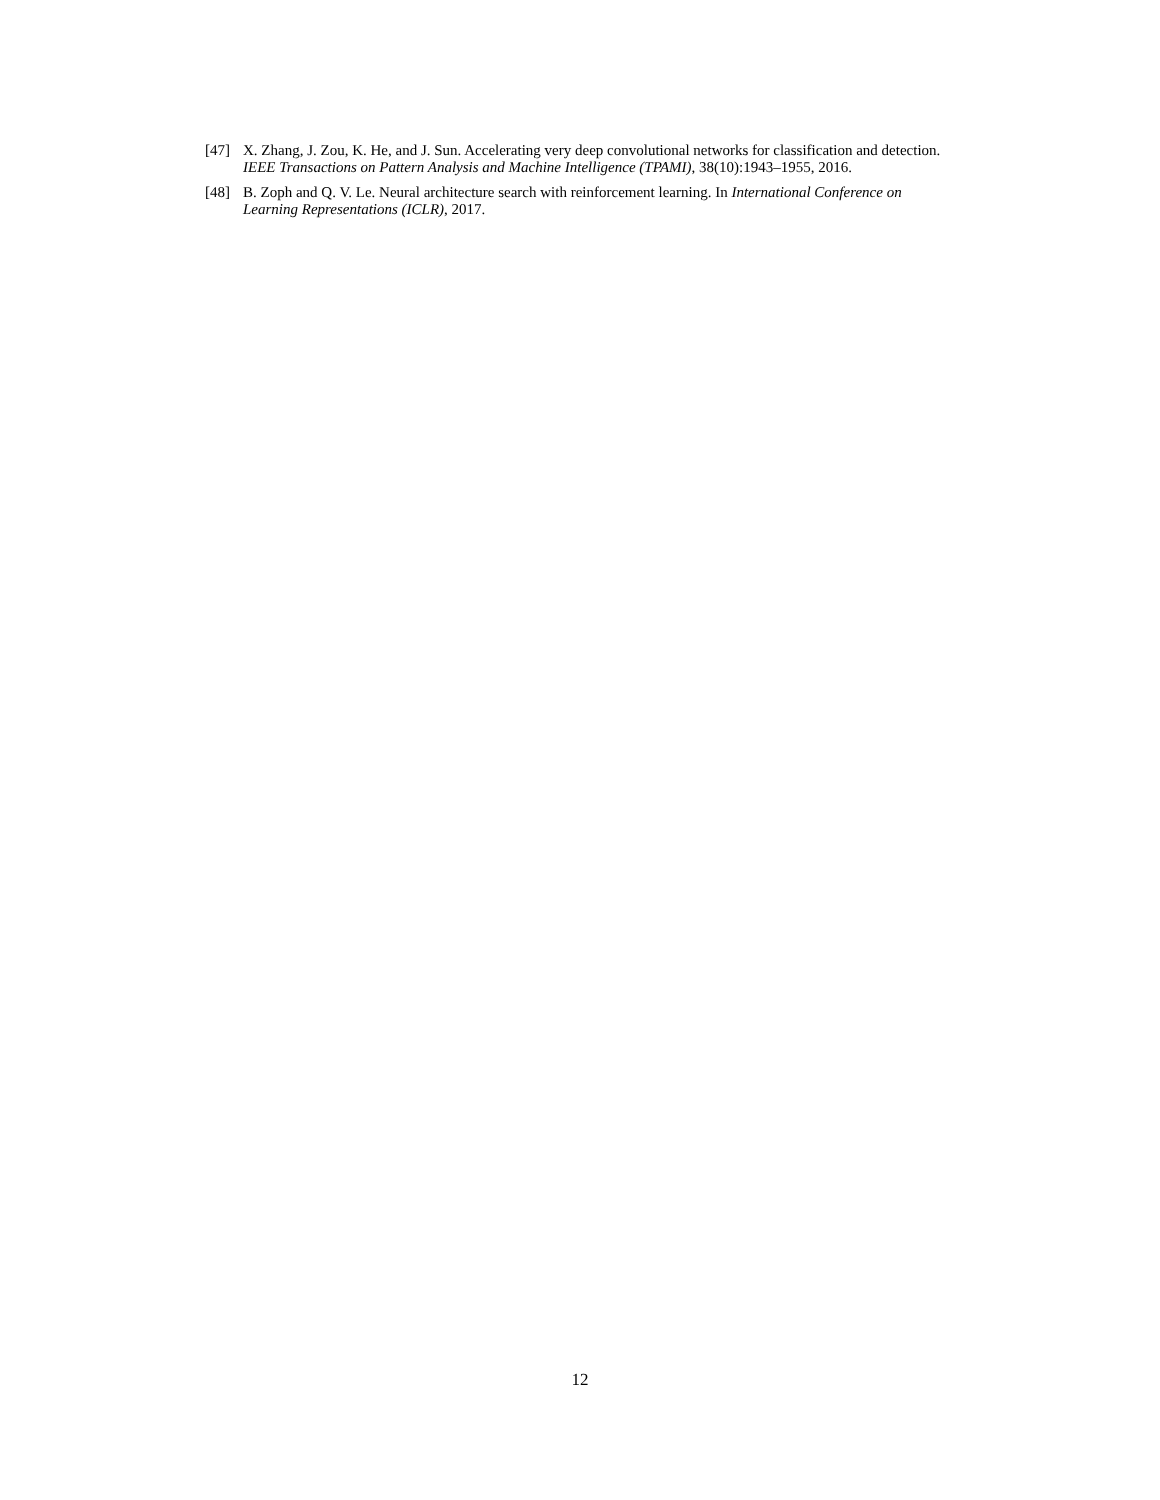[47] X. Zhang, J. Zou, K. He, and J. Sun. Accelerating very deep convolutional networks for classification and detection. IEEE Transactions on Pattern Analysis and Machine Intelligence (TPAMI), 38(10):1943–1955, 2016.
[48] B. Zoph and Q. V. Le. Neural architecture search with reinforcement learning. In International Conference on Learning Representations (ICLR), 2017.
12